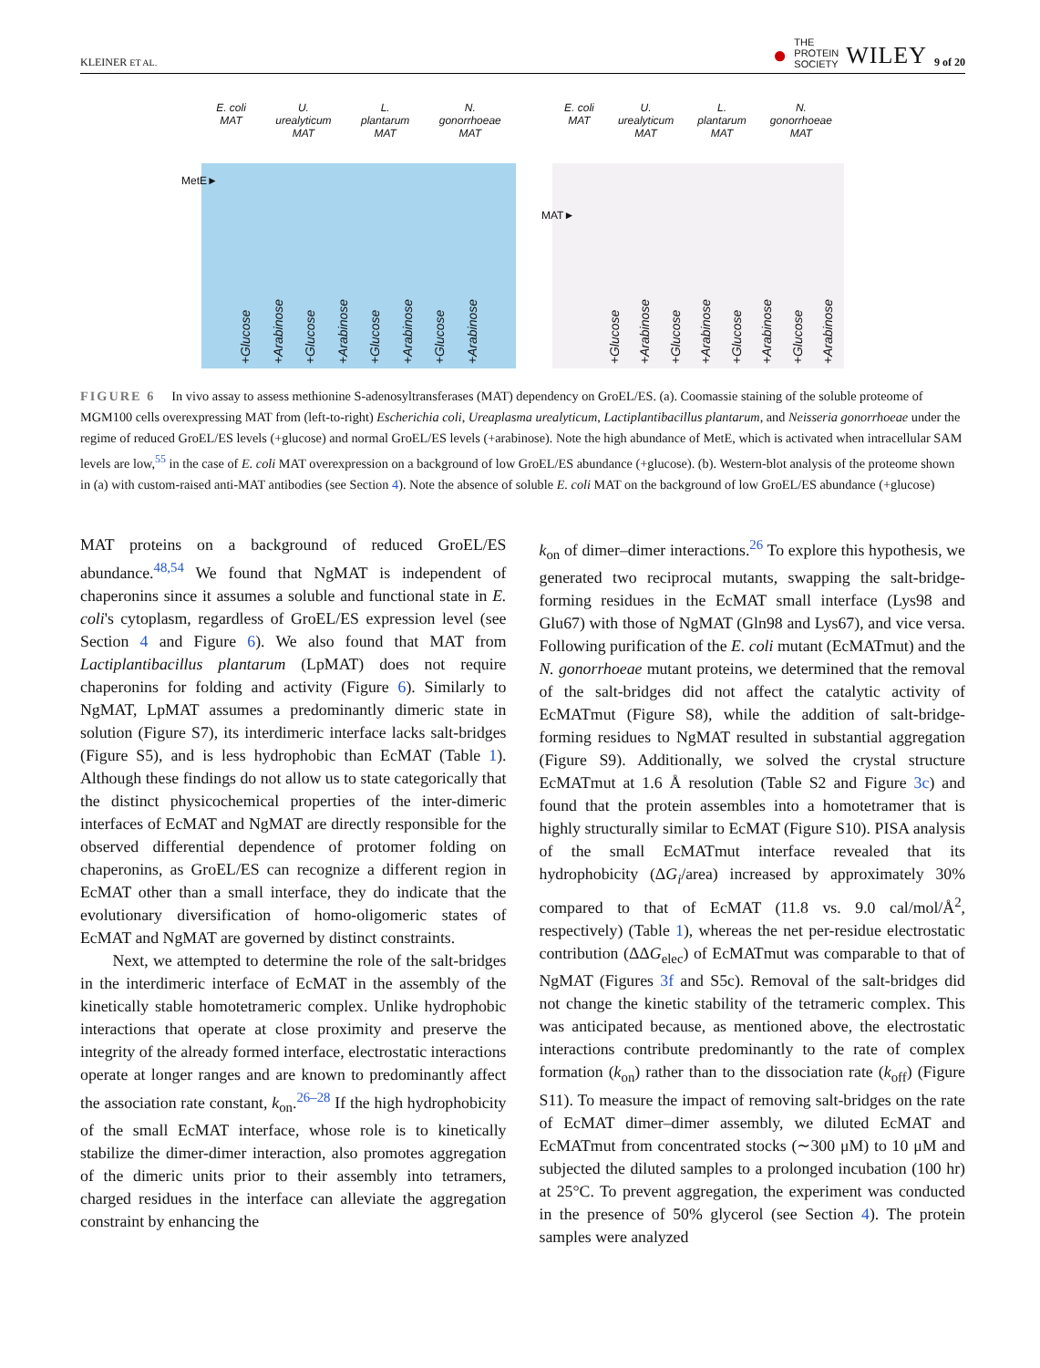KLEINER ET AL. ● THE
PROTEIN
SOCIETY WILEY 9 of 20
E. coli
MAT U.
urealyticum
MAT L.
plantarum
MAT N.
gonorrhoeae
MAT
MetE►
+Glucose +Arabinose +Glucose +Arabinose +Glucose +Arabinose +Glucose +Arabinose
E. coli
MAT U.
urealyticum
MAT L.
plantarum
MAT N.
gonorrhoeae
MAT
MAT►
+Glucose +Arabinose +Glucose +Arabinose +Glucose +Arabinose +Glucose +Arabinose
FIGURE 6 In vivo assay to assess methionine S-adenosyltransferases (MAT) dependency on GroEL/ES. (a). Coomassie staining of the soluble proteome of MGM100 cells overexpressing MAT from (left-to-right) Escherichia coli, Ureaplasma urealyticum, Lactiplantibacillus plantarum, and Neisseria gonorrhoeae under the regime of reduced GroEL/ES levels (+glucose) and normal GroEL/ES levels (+arabinose). Note the high abundance of MetE, which is activated when intracellular SAM levels are low,<sup>55</sup> in the case of E. coli MAT overexpression on a background of low GroEL/ES abundance (+glucose). (b). Western-blot analysis of the proteome shown in (a) with custom-raised anti-MAT antibodies (see Section 4). Note the absence of soluble E. coli MAT on the background of low GroEL/ES abundance (+glucose)
MAT proteins on a background of reduced GroEL/ES abundance.<sup>48,54</sup> We found that NgMAT is independent of chaperonins since it assumes a soluble and functional state in E. coli's cytoplasm, regardless of GroEL/ES expression level (see Section 4 and Figure 6). We also found that MAT from Lactiplantibacillus plantarum (LpMAT) does not require chaperonins for folding and activity (Figure 6). Similarly to NgMAT, LpMAT assumes a predominantly dimeric state in solution (Figure S7), its interdimeric interface lacks salt-bridges (Figure S5), and is less hydrophobic than EcMAT (Table 1). Although these findings do not allow us to state categorically that the distinct physicochemical properties of the inter-dimeric interfaces of EcMAT and NgMAT are directly responsible for the observed differential dependence of protomer folding on chaperonins, as GroEL/ES can recognize a different region in EcMAT other than a small interface, they do indicate that the evolutionary diversification of homo-oligomeric states of EcMAT and NgMAT are governed by distinct constraints.
Next, we attempted to determine the role of the salt-bridges in the interdimeric interface of EcMAT in the assembly of the kinetically stable homotetrameric complex. Unlike hydrophobic interactions that operate at close proximity and preserve the integrity of the already formed interface, electrostatic interactions operate at longer ranges and are known to predominantly affect the association rate constant, k<sub>on</sub>.<sup>26–28</sup> If the high hydrophobicity of the small EcMAT interface, whose role is to kinetically stabilize the dimer-dimer interaction, also promotes aggregation of the dimeric units prior to their assembly into tetramers, charged residues in the interface can alleviate the aggregation constraint by enhancing the
k<sub>on</sub> of dimer–dimer interactions.<sup>26</sup> To explore this hypothesis, we generated two reciprocal mutants, swapping the salt-bridge-forming residues in the EcMAT small interface (Lys98 and Glu67) with those of NgMAT (Gln98 and Lys67), and vice versa. Following purification of the E. coli mutant (EcMATmut) and the N. gonorrhoeae mutant proteins, we determined that the removal of the salt-bridges did not affect the catalytic activity of EcMATmut (Figure S8), while the addition of salt-bridge-forming residues to NgMAT resulted in substantial aggregation (Figure S9). Additionally, we solved the crystal structure EcMATmut at 1.6 Å resolution (Table S2 and Figure 3c) and found that the protein assembles into a homotetramer that is highly structurally similar to EcMAT (Figure S10). PISA analysis of the small EcMATmut interface revealed that its hydrophobicity (ΔG<sub>i</sub>/area) increased by approximately 30% compared to that of EcMAT (11.8 vs. 9.0 cal/mol/Å<sup>2</sup>, respectively) (Table 1), whereas the net per-residue electrostatic contribution (ΔΔG<sub>elec</sub>) of EcMATmut was comparable to that of NgMAT (Figures 3f and S5c). Removal of the salt-bridges did not change the kinetic stability of the tetrameric complex. This was anticipated because, as mentioned above, the electrostatic interactions contribute predominantly to the rate of complex formation (k<sub>on</sub>) rather than to the dissociation rate (k<sub>off</sub>) (Figure S11). To measure the impact of removing salt-bridges on the rate of EcMAT dimer–dimer assembly, we diluted EcMAT and EcMATmut from concentrated stocks (∼300 μM) to 10 μM and subjected the diluted samples to a prolonged incubation (100 hr) at 25°C. To prevent aggregation, the experiment was conducted in the presence of 50% glycerol (see Section 4). The protein samples were analyzed